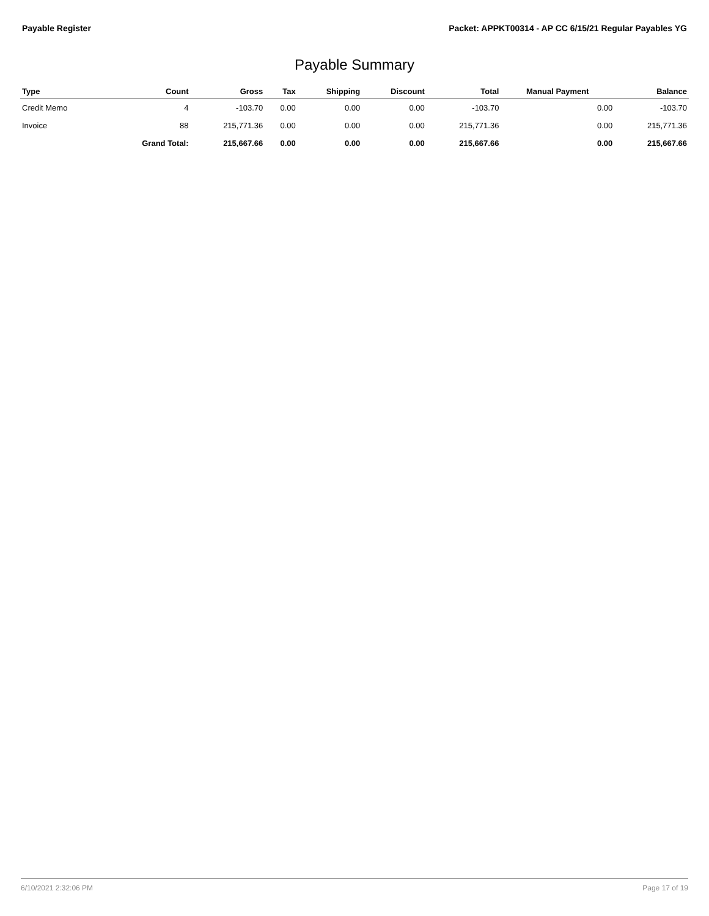Payable Register Packet: APPKT00314 - AP CC 6/15/21 Regular Payables YG
Payable Summary
| Type | Count | Gross | Tax | Shipping | Discount | Total | Manual Payment | Balance |
| --- | --- | --- | --- | --- | --- | --- | --- | --- |
| Credit Memo | 4 | -103.70 | 0.00 | 0.00 | 0.00 | -103.70 | 0.00 | -103.70 |
| Invoice | 88 | 215,771.36 | 0.00 | 0.00 | 0.00 | 215,771.36 | 0.00 | 215,771.36 |
| | Grand Total: | 215,667.66 | 0.00 | 0.00 | 0.00 | 215,667.66 | 0.00 | 215,667.66 |
6/10/2021 2:32:06 PM Page 17 of 19